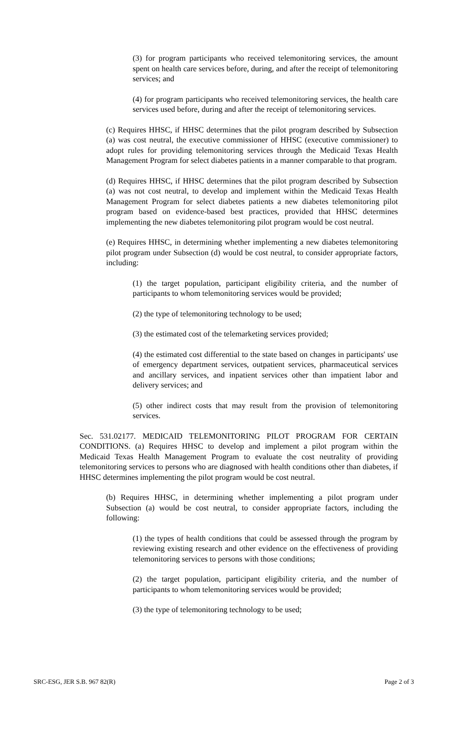(3) for program participants who received telemonitoring services, the amount spent on health care services before, during, and after the receipt of telemonitoring services; and
(4) for program participants who received telemonitoring services, the health care services used before, during and after the receipt of telemonitoring services.
(c) Requires HHSC, if HHSC determines that the pilot program described by Subsection (a) was cost neutral, the executive commissioner of HHSC (executive commissioner) to adopt rules for providing telemonitoring services through the Medicaid Texas Health Management Program for select diabetes patients in a manner comparable to that program.
(d) Requires HHSC, if HHSC determines that the pilot program described by Subsection (a) was not cost neutral, to develop and implement within the Medicaid Texas Health Management Program for select diabetes patients a new diabetes telemonitoring pilot program based on evidence-based best practices, provided that HHSC determines implementing the new diabetes telemonitoring pilot program would be cost neutral.
(e) Requires HHSC, in determining whether implementing a new diabetes telemonitoring pilot program under Subsection (d) would be cost neutral, to consider appropriate factors, including:
(1) the target population, participant eligibility criteria, and the number of participants to whom telemonitoring services would be provided;
(2) the type of telemonitoring technology to be used;
(3) the estimated cost of the telemarketing services provided;
(4) the estimated cost differential to the state based on changes in participants' use of emergency department services, outpatient services, pharmaceutical services and ancillary services, and inpatient services other than impatient labor and delivery services; and
(5) other indirect costs that may result from the provision of telemonitoring services.
Sec. 531.02177. MEDICAID TELEMONITORING PILOT PROGRAM FOR CERTAIN CONDITIONS. (a) Requires HHSC to develop and implement a pilot program within the Medicaid Texas Health Management Program to evaluate the cost neutrality of providing telemonitoring services to persons who are diagnosed with health conditions other than diabetes, if HHSC determines implementing the pilot program would be cost neutral.
(b) Requires HHSC, in determining whether implementing a pilot program under Subsection (a) would be cost neutral, to consider appropriate factors, including the following:
(1) the types of health conditions that could be assessed through the program by reviewing existing research and other evidence on the effectiveness of providing telemonitoring services to persons with those conditions;
(2) the target population, participant eligibility criteria, and the number of participants to whom telemonitoring services would be provided;
(3) the type of telemonitoring technology to be used;
SRC-ESG, JER S.B. 967 82(R) Page 2 of 3